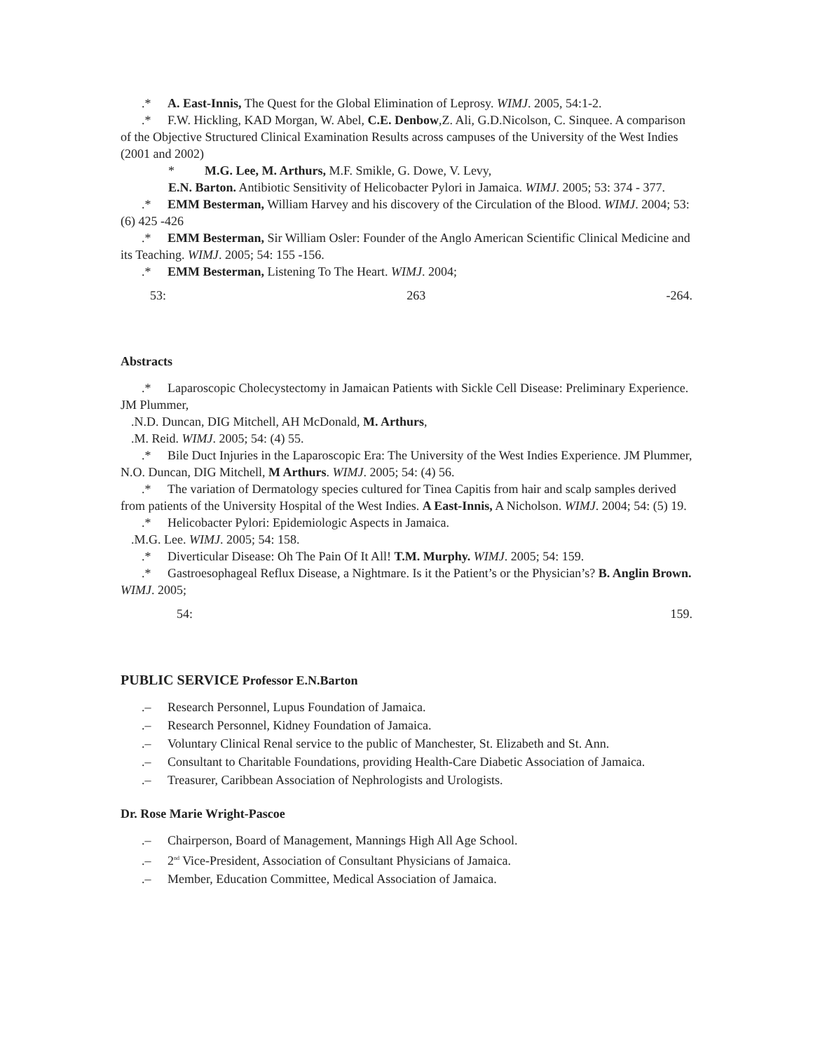.* A. East-Innis, The Quest for the Global Elimination of Leprosy. WIMJ. 2005, 54:1-2.
.* F.W. Hickling, KAD Morgan, W. Abel, C.E. Denbow,Z. Ali, G.D.Nicolson, C. Sinquee. A comparison of the Objective Structured Clinical Examination Results across campuses of the University of the West Indies (2001 and 2002)
* M.G. Lee, M. Arthurs, M.F. Smikle, G. Dowe, V. Levy,
E.N. Barton. Antibiotic Sensitivity of Helicobacter Pylori in Jamaica. WIMJ. 2005; 53: 374 - 377.
.* EMM Besterman, William Harvey and his discovery of the Circulation of the Blood. WIMJ. 2004; 53: (6) 425 -426
.* EMM Besterman, Sir William Osler: Founder of the Anglo American Scientific Clinical Medicine and its Teaching. WIMJ. 2005; 54: 155 -156.
.* EMM Besterman, Listening To The Heart. WIMJ. 2004;
53: 263 -264.
Abstracts
.* Laparoscopic Cholecystectomy in Jamaican Patients with Sickle Cell Disease: Preliminary Experience. JM Plummer,
.N.D. Duncan, DIG Mitchell, AH McDonald, M. Arthurs,
.M. Reid. WIMJ. 2005; 54: (4) 55.
.* Bile Duct Injuries in the Laparoscopic Era: The University of the West Indies Experience. JM Plummer, N.O. Duncan, DIG Mitchell, M Arthurs. WIMJ. 2005; 54: (4) 56.
.* The variation of Dermatology species cultured for Tinea Capitis from hair and scalp samples derived from patients of the University Hospital of the West Indies. A East-Innis, A Nicholson. WIMJ. 2004; 54: (5) 19.
.* Helicobacter Pylori: Epidemiologic Aspects in Jamaica.
.M.G. Lee. WIMJ. 2005; 54: 158.
.* Diverticular Disease: Oh The Pain Of It All! T.M. Murphy. WIMJ. 2005; 54: 159.
.* Gastroesophageal Reflux Disease, a Nightmare. Is it the Patient’s or the Physician’s? B. Anglin Brown. WIMJ. 2005;
54: 159.
PUBLIC SERVICE Professor E.N.Barton
.– Research Personnel, Lupus Foundation of Jamaica.
.– Research Personnel, Kidney Foundation of Jamaica.
.– Voluntary Clinical Renal service to the public of Manchester, St. Elizabeth and St. Ann.
.– Consultant to Charitable Foundations, providing Health-Care Diabetic Association of Jamaica.
.– Treasurer, Caribbean Association of Nephrologists and Urologists.
Dr. Rose Marie Wright-Pascoe
.– Chairperson, Board of Management, Mannings High All Age School.
.– 2<sup>nd</sup> Vice-President, Association of Consultant Physicians of Jamaica.
.– Member, Education Committee, Medical Association of Jamaica.